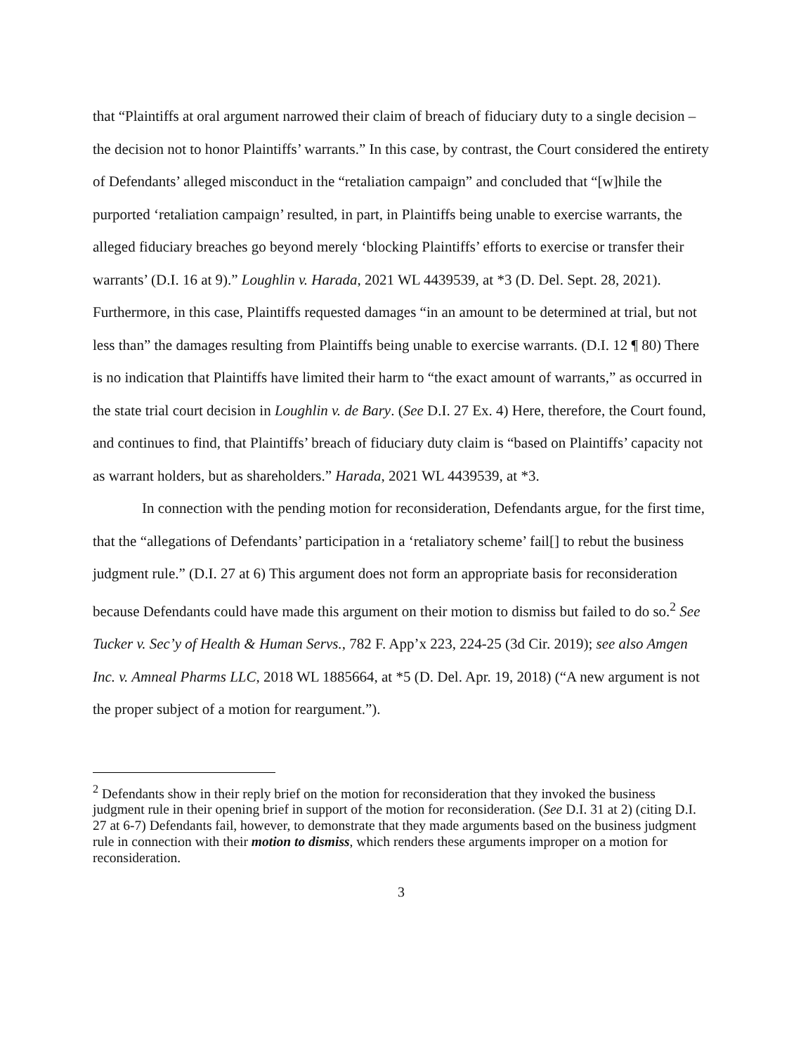that “Plaintiffs at oral argument narrowed their claim of breach of fiduciary duty to a single decision – the decision not to honor Plaintiffs’ warrants.” In this case, by contrast, the Court considered the entirety of Defendants’ alleged misconduct in the “retaliation campaign” and concluded that “[w]hile the purported ‘retaliation campaign’ resulted, in part, in Plaintiffs being unable to exercise warrants, the alleged fiduciary breaches go beyond merely ‘blocking Plaintiffs’ efforts to exercise or transfer their warrants’ (D.I. 16 at 9).” Loughlin v. Harada, 2021 WL 4439539, at *3 (D. Del. Sept. 28, 2021). Furthermore, in this case, Plaintiffs requested damages “in an amount to be determined at trial, but not less than” the damages resulting from Plaintiffs being unable to exercise warrants. (D.I. 12 ¶ 80) There is no indication that Plaintiffs have limited their harm to “the exact amount of warrants,” as occurred in the state trial court decision in Loughlin v. de Bary. (See D.I. 27 Ex. 4) Here, therefore, the Court found, and continues to find, that Plaintiffs’ breach of fiduciary duty claim is “based on Plaintiffs’ capacity not as warrant holders, but as shareholders.” Harada, 2021 WL 4439539, at *3.
In connection with the pending motion for reconsideration, Defendants argue, for the first time, that the “allegations of Defendants’ participation in a ‘retaliatory scheme’ fail[] to rebut the business judgment rule.” (D.I. 27 at 6) This argument does not form an appropriate basis for reconsideration because Defendants could have made this argument on their motion to dismiss but failed to do so.<sup>2</sup> See Tucker v. Sec’y of Health & Human Servs., 782 F. App’x 223, 224-25 (3d Cir. 2019); see also Amgen Inc. v. Amneal Pharms LLC, 2018 WL 1885664, at *5 (D. Del. Apr. 19, 2018) (“A new argument is not the proper subject of a motion for reargument.”).
<sup>2</sup> Defendants show in their reply brief on the motion for reconsideration that they invoked the business judgment rule in their opening brief in support of the motion for reconsideration. (See D.I. 31 at 2) (citing D.I. 27 at 6-7) Defendants fail, however, to demonstrate that they made arguments based on the business judgment rule in connection with their motion to dismiss, which renders these arguments improper on a motion for reconsideration.
3